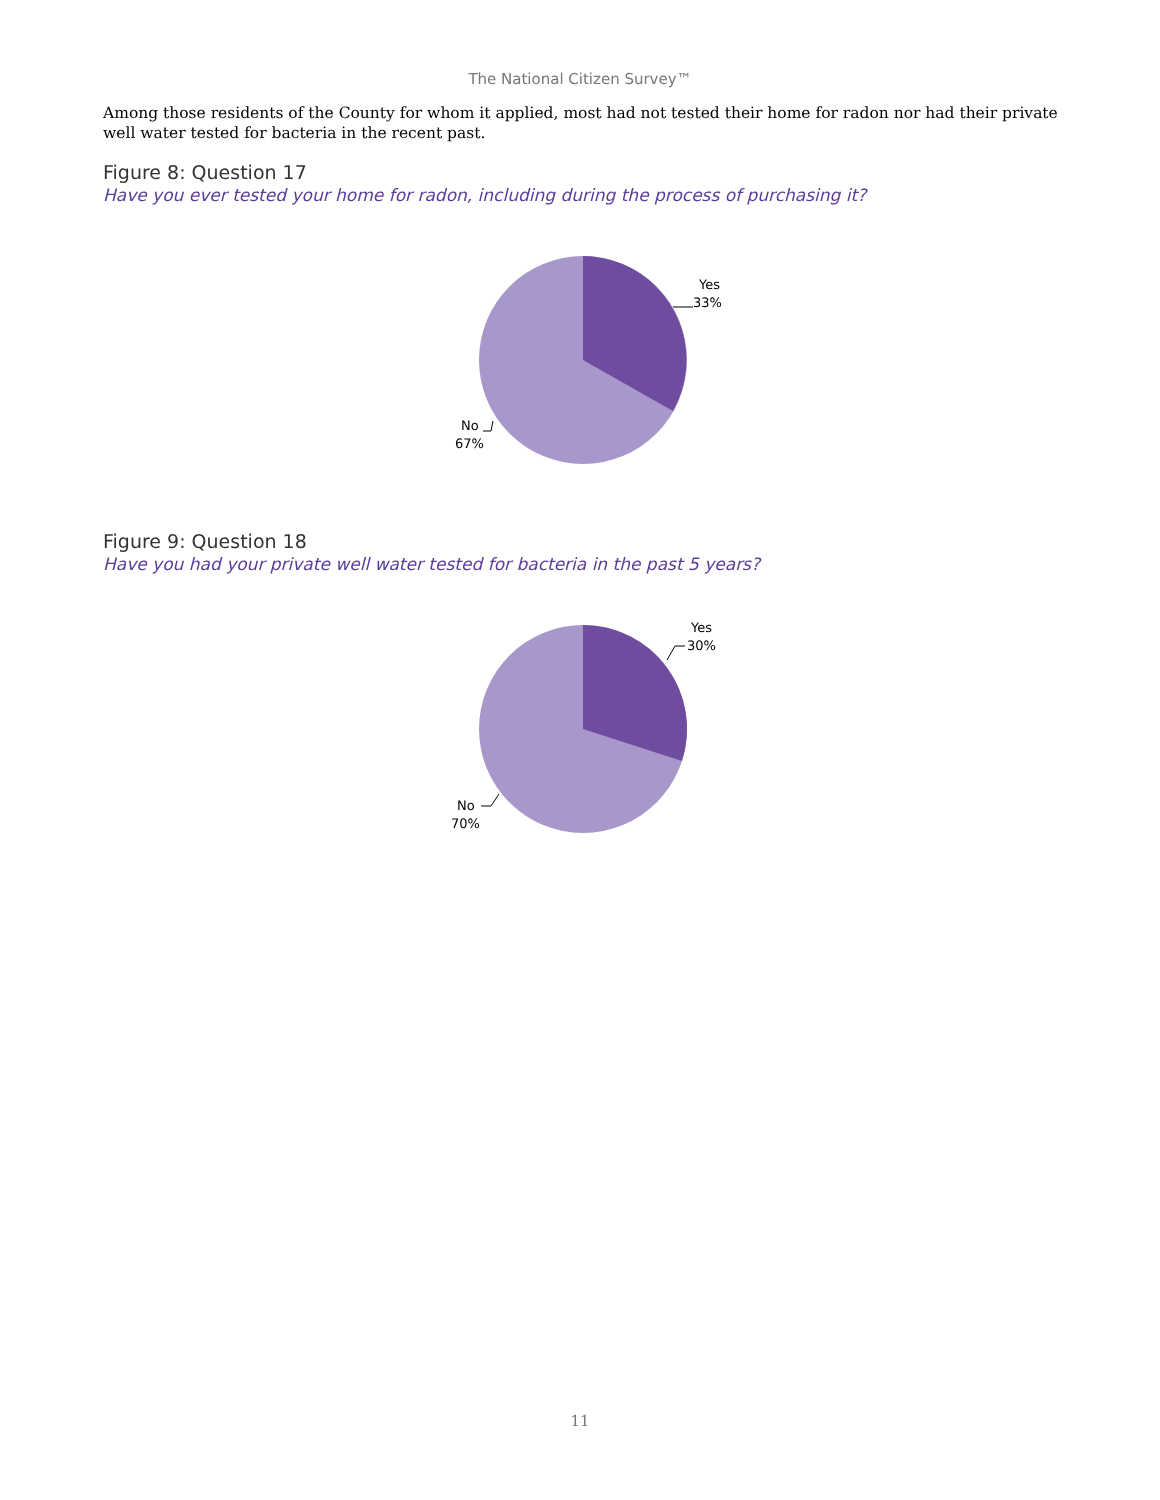The National Citizen Survey™
Among those residents of the County for whom it applied, most had not tested their home for radon nor had their private well water tested for bacteria in the recent past.
Figure 8: Question 17
Have you ever tested your home for radon, including during the process of purchasing it?
Yes
33%
No
67%
Figure 9: Question 18
Have you had your private well water tested for bacteria in the past 5 years?
Yes
30%
No
70%
11